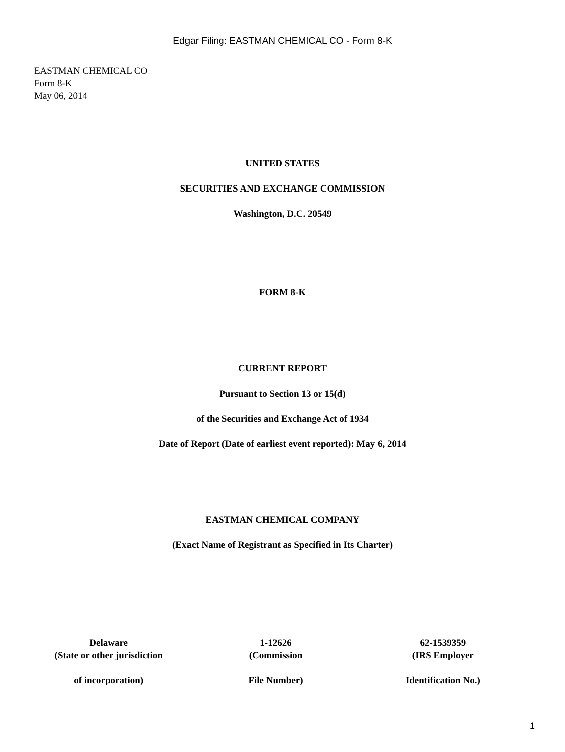Edgar Filing: EASTMAN CHEMICAL CO - Form 8-K
EASTMAN CHEMICAL CO
Form 8-K
May 06, 2014
UNITED STATES
SECURITIES AND EXCHANGE COMMISSION
Washington, D.C. 20549
FORM 8-K
CURRENT REPORT
Pursuant to Section 13 or 15(d)
of the Securities and Exchange Act of 1934
Date of Report (Date of earliest event reported): May 6, 2014
EASTMAN CHEMICAL COMPANY
(Exact Name of Registrant as Specified in Its Charter)
| Delaware (State or other jurisdiction of incorporation) | 1-12626 (Commission File Number) | 62-1539359 (IRS Employer Identification No.) |
1